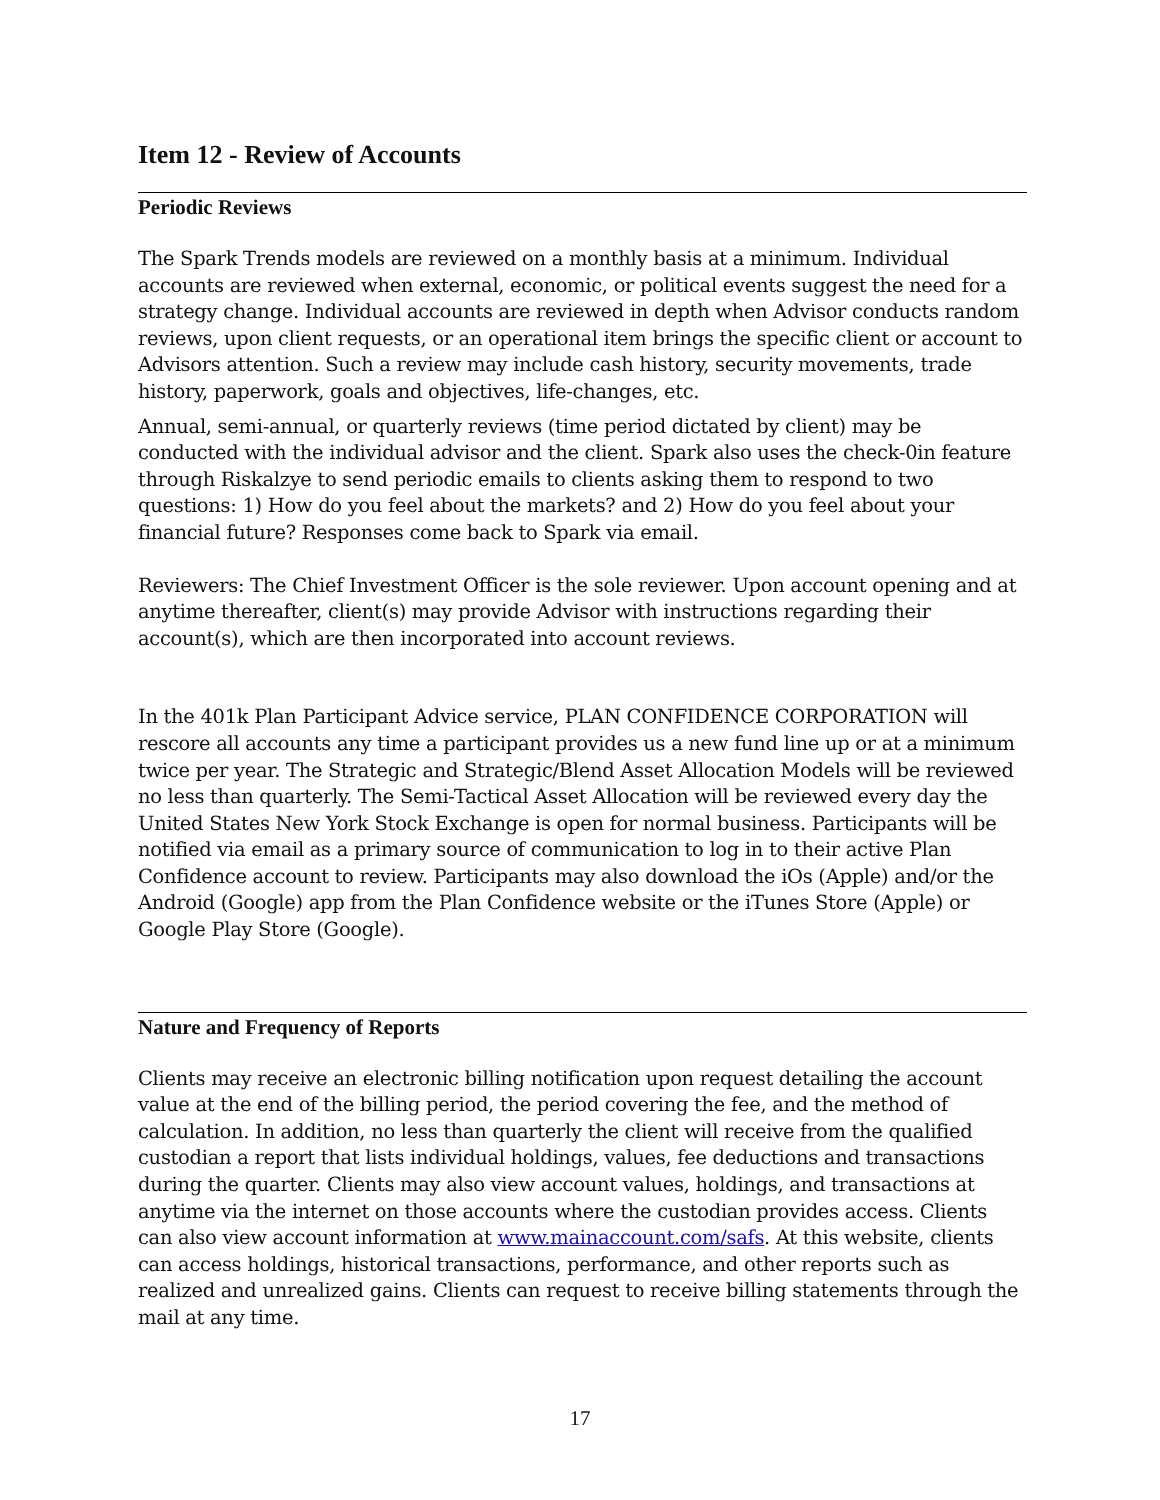Item 12 - Review of Accounts
Periodic Reviews
The Spark Trends models are reviewed on a monthly basis at a minimum. Individual accounts are reviewed when external, economic, or political events suggest the need for a strategy change. Individual accounts are reviewed in depth when Advisor conducts random reviews, upon client requests, or an operational item brings the specific client or account to Advisors attention. Such a review may include cash history, security movements, trade history, paperwork, goals and objectives, life-changes, etc.
Annual, semi-annual, or quarterly reviews (time period dictated by client) may be conducted with the individual advisor and the client. Spark also uses the check-0in feature through Riskalzye to send periodic emails to clients asking them to respond to two questions: 1) How do you feel about the markets? and 2) How do you feel about your financial future? Responses come back to Spark via email.
Reviewers: The Chief Investment Officer is the sole reviewer. Upon account opening and at anytime thereafter, client(s) may provide Advisor with instructions regarding their account(s), which are then incorporated into account reviews.
In the 401k Plan Participant Advice service, PLAN CONFIDENCE CORPORATION will rescore all accounts any time a participant provides us a new fund line up or at a minimum twice per year. The Strategic and Strategic/Blend Asset Allocation Models will be reviewed no less than quarterly. The Semi-Tactical Asset Allocation will be reviewed every day the United States New York Stock Exchange is open for normal business. Participants will be notified via email as a primary source of communication to log in to their active Plan Confidence account to review. Participants may also download the iOs (Apple) and/or the Android (Google) app from the Plan Confidence website or the iTunes Store (Apple) or Google Play Store (Google).
Nature and Frequency of Reports
Clients may receive an electronic billing notification upon request detailing the account value at the end of the billing period, the period covering the fee, and the method of calculation. In addition, no less than quarterly the client will receive from the qualified custodian a report that lists individual holdings, values, fee deductions and transactions during the quarter. Clients may also view account values, holdings, and transactions at anytime via the internet on those accounts where the custodian provides access. Clients can also view account information at www.mainaccount.com/safs. At this website, clients can access holdings, historical transactions, performance, and other reports such as realized and unrealized gains. Clients can request to receive billing statements through the mail at any time.
17